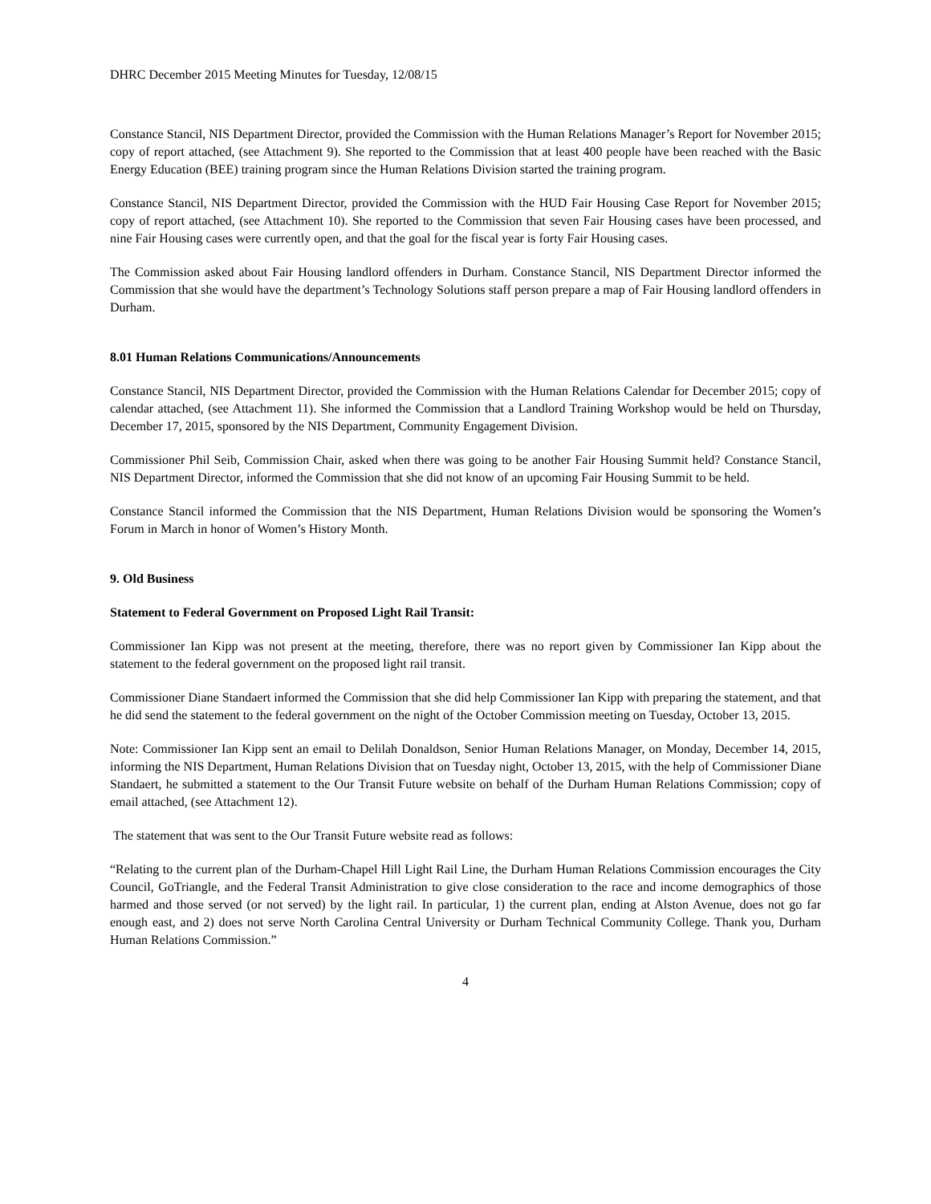DHRC December 2015 Meeting Minutes for Tuesday, 12/08/15
Constance Stancil, NIS Department Director, provided the Commission with the Human Relations Manager’s Report for November 2015; copy of report attached, (see Attachment 9). She reported to the Commission that at least 400 people have been reached with the Basic Energy Education (BEE) training program since the Human Relations Division started the training program.
Constance Stancil, NIS Department Director, provided the Commission with the HUD Fair Housing Case Report for November 2015; copy of report attached, (see Attachment 10). She reported to the Commission that seven Fair Housing cases have been processed, and nine Fair Housing cases were currently open, and that the goal for the fiscal year is forty Fair Housing cases.
The Commission asked about Fair Housing landlord offenders in Durham. Constance Stancil, NIS Department Director informed the Commission that she would have the department’s Technology Solutions staff person prepare a map of Fair Housing landlord offenders in Durham.
8.01 Human Relations Communications/Announcements
Constance Stancil, NIS Department Director, provided the Commission with the Human Relations Calendar for December 2015; copy of calendar attached, (see Attachment 11). She informed the Commission that a Landlord Training Workshop would be held on Thursday, December 17, 2015, sponsored by the NIS Department, Community Engagement Division.
Commissioner Phil Seib, Commission Chair, asked when there was going to be another Fair Housing Summit held? Constance Stancil, NIS Department Director, informed the Commission that she did not know of an upcoming Fair Housing Summit to be held.
Constance Stancil informed the Commission that the NIS Department, Human Relations Division would be sponsoring the Women’s Forum in March in honor of Women’s History Month.
9. Old Business
Statement to Federal Government on Proposed Light Rail Transit:
Commissioner Ian Kipp was not present at the meeting, therefore, there was no report given by Commissioner Ian Kipp about the statement to the federal government on the proposed light rail transit.
Commissioner Diane Standaert informed the Commission that she did help Commissioner Ian Kipp with preparing the statement, and that he did send the statement to the federal government on the night of the October Commission meeting on Tuesday, October 13, 2015.
Note: Commissioner Ian Kipp sent an email to Delilah Donaldson, Senior Human Relations Manager, on Monday, December 14, 2015, informing the NIS Department, Human Relations Division that on Tuesday night, October 13, 2015, with the help of Commissioner Diane Standaert, he submitted a statement to the Our Transit Future website on behalf of the Durham Human Relations Commission; copy of email attached, (see Attachment 12).
The statement that was sent to the Our Transit Future website read as follows:
“Relating to the current plan of the Durham-Chapel Hill Light Rail Line, the Durham Human Relations Commission encourages the City Council, GoTriangle, and the Federal Transit Administration to give close consideration to the race and income demographics of those harmed and those served (or not served) by the light rail. In particular, 1) the current plan, ending at Alston Avenue, does not go far enough east, and 2) does not serve North Carolina Central University or Durham Technical Community College. Thank you, Durham Human Relations Commission.”
4